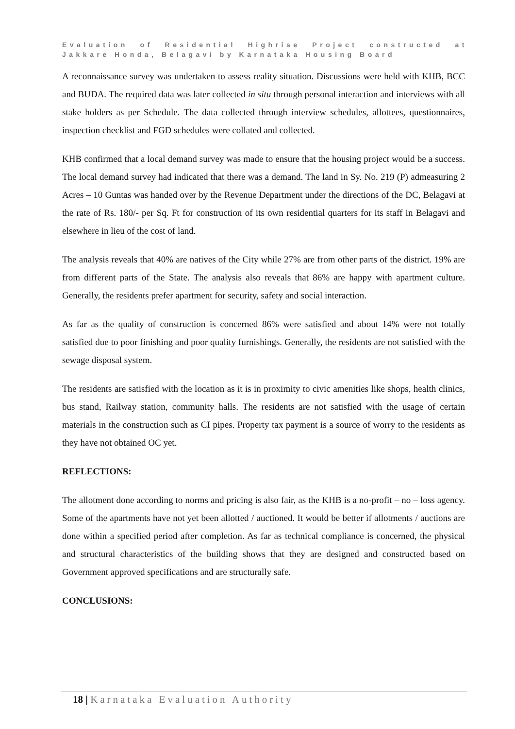Evaluation of Residential Highrise Project constructed at
Jakkare Honda, Belagavi by Karnataka Housing Board
A reconnaissance survey was undertaken to assess reality situation. Discussions were held with KHB, BCC and BUDA. The required data was later collected in situ through personal interaction and interviews with all stake holders as per Schedule. The data collected through interview schedules, allottees, questionnaires, inspection checklist and FGD schedules were collated and collected.
KHB confirmed that a local demand survey was made to ensure that the housing project would be a success. The local demand survey had indicated that there was a demand. The land in Sy. No. 219 (P) admeasuring 2 Acres – 10 Guntas was handed over by the Revenue Department under the directions of the DC, Belagavi at the rate of Rs. 180/- per Sq. Ft for construction of its own residential quarters for its staff in Belagavi and elsewhere in lieu of the cost of land.
The analysis reveals that 40% are natives of the City while 27% are from other parts of the district. 19% are from different parts of the State. The analysis also reveals that 86% are happy with apartment culture. Generally, the residents prefer apartment for security, safety and social interaction.
As far as the quality of construction is concerned 86% were satisfied and about 14% were not totally satisfied due to poor finishing and poor quality furnishings. Generally, the residents are not satisfied with the sewage disposal system.
The residents are satisfied with the location as it is in proximity to civic amenities like shops, health clinics, bus stand, Railway station, community halls. The residents are not satisfied with the usage of certain materials in the construction such as CI pipes. Property tax payment is a source of worry to the residents as they have not obtained OC yet.
REFLECTIONS:
The allotment done according to norms and pricing is also fair, as the KHB is a no-profit – no – loss agency. Some of the apartments have not yet been allotted / auctioned. It would be better if allotments / auctions are done within a specified period after completion. As far as technical compliance is concerned, the physical and structural characteristics of the building shows that they are designed and constructed based on Government approved specifications and are structurally safe.
CONCLUSIONS:
18 | Karnataka Evaluation Authority